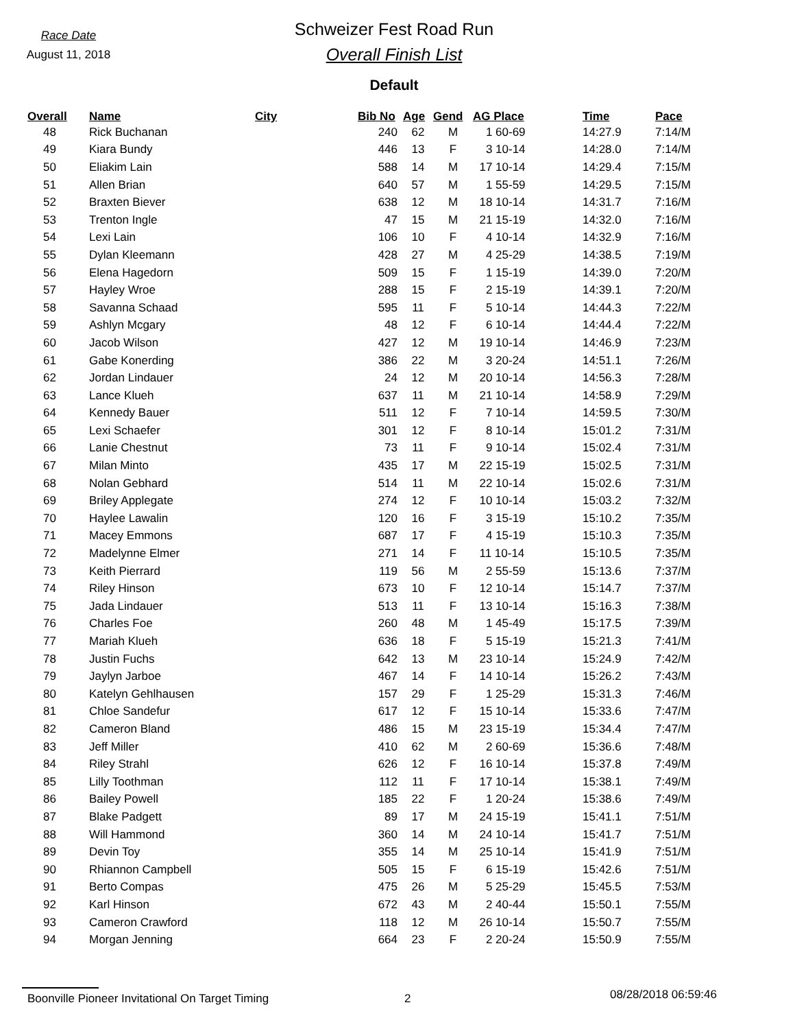Race Date
August 11, 2018
Schweizer Fest Road Run
Overall Finish List
Default
| Overall | Name | City | Bib No | Age | Gend | AG Place | Time | Pace |
| --- | --- | --- | --- | --- | --- | --- | --- | --- |
| 48 | Rick Buchanan | | 240 | 62 | M | 1 60-69 | 14:27.9 | 7:14/M |
| 49 | Kiara Bundy | | 446 | 13 | F | 3 10-14 | 14:28.0 | 7:14/M |
| 50 | Eliakim Lain | | 588 | 14 | M | 17 10-14 | 14:29.4 | 7:15/M |
| 51 | Allen Brian | | 640 | 57 | M | 1 55-59 | 14:29.5 | 7:15/M |
| 52 | Braxten Biever | | 638 | 12 | M | 18 10-14 | 14:31.7 | 7:16/M |
| 53 | Trenton Ingle | | 47 | 15 | M | 21 15-19 | 14:32.0 | 7:16/M |
| 54 | Lexi Lain | | 106 | 10 | F | 4 10-14 | 14:32.9 | 7:16/M |
| 55 | Dylan Kleemann | | 428 | 27 | M | 4 25-29 | 14:38.5 | 7:19/M |
| 56 | Elena Hagedorn | | 509 | 15 | F | 1 15-19 | 14:39.0 | 7:20/M |
| 57 | Hayley Wroe | | 288 | 15 | F | 2 15-19 | 14:39.1 | 7:20/M |
| 58 | Savanna Schaad | | 595 | 11 | F | 5 10-14 | 14:44.3 | 7:22/M |
| 59 | Ashlyn Mcgary | | 48 | 12 | F | 6 10-14 | 14:44.4 | 7:22/M |
| 60 | Jacob Wilson | | 427 | 12 | M | 19 10-14 | 14:46.9 | 7:23/M |
| 61 | Gabe Konerding | | 386 | 22 | M | 3 20-24 | 14:51.1 | 7:26/M |
| 62 | Jordan Lindauer | | 24 | 12 | M | 20 10-14 | 14:56.3 | 7:28/M |
| 63 | Lance Klueh | | 637 | 11 | M | 21 10-14 | 14:58.9 | 7:29/M |
| 64 | Kennedy Bauer | | 511 | 12 | F | 7 10-14 | 14:59.5 | 7:30/M |
| 65 | Lexi Schaefer | | 301 | 12 | F | 8 10-14 | 15:01.2 | 7:31/M |
| 66 | Lanie Chestnut | | 73 | 11 | F | 9 10-14 | 15:02.4 | 7:31/M |
| 67 | Milan Minto | | 435 | 17 | M | 22 15-19 | 15:02.5 | 7:31/M |
| 68 | Nolan Gebhard | | 514 | 11 | M | 22 10-14 | 15:02.6 | 7:31/M |
| 69 | Briley Applegate | | 274 | 12 | F | 10 10-14 | 15:03.2 | 7:32/M |
| 70 | Haylee Lawalin | | 120 | 16 | F | 3 15-19 | 15:10.2 | 7:35/M |
| 71 | Macey Emmons | | 687 | 17 | F | 4 15-19 | 15:10.3 | 7:35/M |
| 72 | Madelynne Elmer | | 271 | 14 | F | 11 10-14 | 15:10.5 | 7:35/M |
| 73 | Keith Pierrard | | 119 | 56 | M | 2 55-59 | 15:13.6 | 7:37/M |
| 74 | Riley Hinson | | 673 | 10 | F | 12 10-14 | 15:14.7 | 7:37/M |
| 75 | Jada Lindauer | | 513 | 11 | F | 13 10-14 | 15:16.3 | 7:38/M |
| 76 | Charles Foe | | 260 | 48 | M | 1 45-49 | 15:17.5 | 7:39/M |
| 77 | Mariah Klueh | | 636 | 18 | F | 5 15-19 | 15:21.3 | 7:41/M |
| 78 | Justin Fuchs | | 642 | 13 | M | 23 10-14 | 15:24.9 | 7:42/M |
| 79 | Jaylyn Jarboe | | 467 | 14 | F | 14 10-14 | 15:26.2 | 7:43/M |
| 80 | Katelyn Gehlhausen | | 157 | 29 | F | 1 25-29 | 15:31.3 | 7:46/M |
| 81 | Chloe Sandefur | | 617 | 12 | F | 15 10-14 | 15:33.6 | 7:47/M |
| 82 | Cameron Bland | | 486 | 15 | M | 23 15-19 | 15:34.4 | 7:47/M |
| 83 | Jeff Miller | | 410 | 62 | M | 2 60-69 | 15:36.6 | 7:48/M |
| 84 | Riley Strahl | | 626 | 12 | F | 16 10-14 | 15:37.8 | 7:49/M |
| 85 | Lilly Toothman | | 112 | 11 | F | 17 10-14 | 15:38.1 | 7:49/M |
| 86 | Bailey Powell | | 185 | 22 | F | 1 20-24 | 15:38.6 | 7:49/M |
| 87 | Blake Padgett | | 89 | 17 | M | 24 15-19 | 15:41.1 | 7:51/M |
| 88 | Will Hammond | | 360 | 14 | M | 24 10-14 | 15:41.7 | 7:51/M |
| 89 | Devin Toy | | 355 | 14 | M | 25 10-14 | 15:41.9 | 7:51/M |
| 90 | Rhiannon Campbell | | 505 | 15 | F | 6 15-19 | 15:42.6 | 7:51/M |
| 91 | Berto Compas | | 475 | 26 | M | 5 25-29 | 15:45.5 | 7:53/M |
| 92 | Karl Hinson | | 672 | 43 | M | 2 40-44 | 15:50.1 | 7:55/M |
| 93 | Cameron Crawford | | 118 | 12 | M | 26 10-14 | 15:50.7 | 7:55/M |
| 94 | Morgan Jenning | | 664 | 23 | F | 2 20-24 | 15:50.9 | 7:55/M |
Boonville Pioneer Invitational On Target Timing 2
08/28/2018 06:59:46